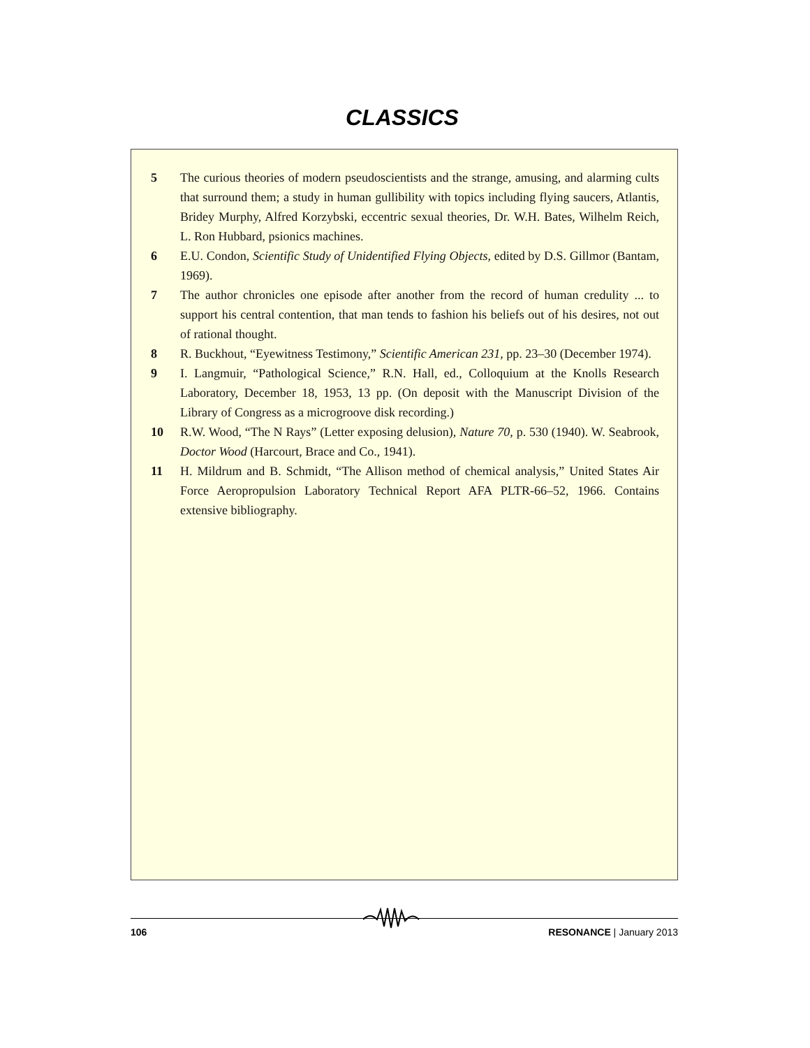CLASSICS
5 The curious theories of modern pseudoscientists and the strange, amusing, and alarming cults that surround them; a study in human gullibility with topics including flying saucers, Atlantis, Bridey Murphy, Alfred Korzybski, eccentric sexual theories, Dr. W.H. Bates, Wilhelm Reich, L. Ron Hubbard, psionics machines.
6 E.U. Condon, Scientific Study of Unidentified Flying Objects, edited by D.S. Gillmor (Bantam, 1969).
7 The author chronicles one episode after another from the record of human credulity ... to support his central contention, that man tends to fashion his beliefs out of his desires, not out of rational thought.
8 R. Buckhout, “Eyewitness Testimony,” Scientific American 231, pp. 23–30 (December 1974).
9 I. Langmuir, “Pathological Science,” R.N. Hall, ed., Colloquium at the Knolls Research Laboratory, December 18, 1953, 13 pp. (On deposit with the Manuscript Division of the Library of Congress as a microgroove disk recording.)
10 R.W. Wood, “The N Rays” (Letter exposing delusion), Nature 70, p. 530 (1940). W. Seabrook, Doctor Wood (Harcourt, Brace and Co., 1941).
11 H. Mildrum and B. Schmidt, “The Allison method of chemical analysis,” United States Air Force Aeropropulsion Laboratory Technical Report AFA PLTR-66–52, 1966. Contains extensive bibliography.
106 RESONANCE | January 2013